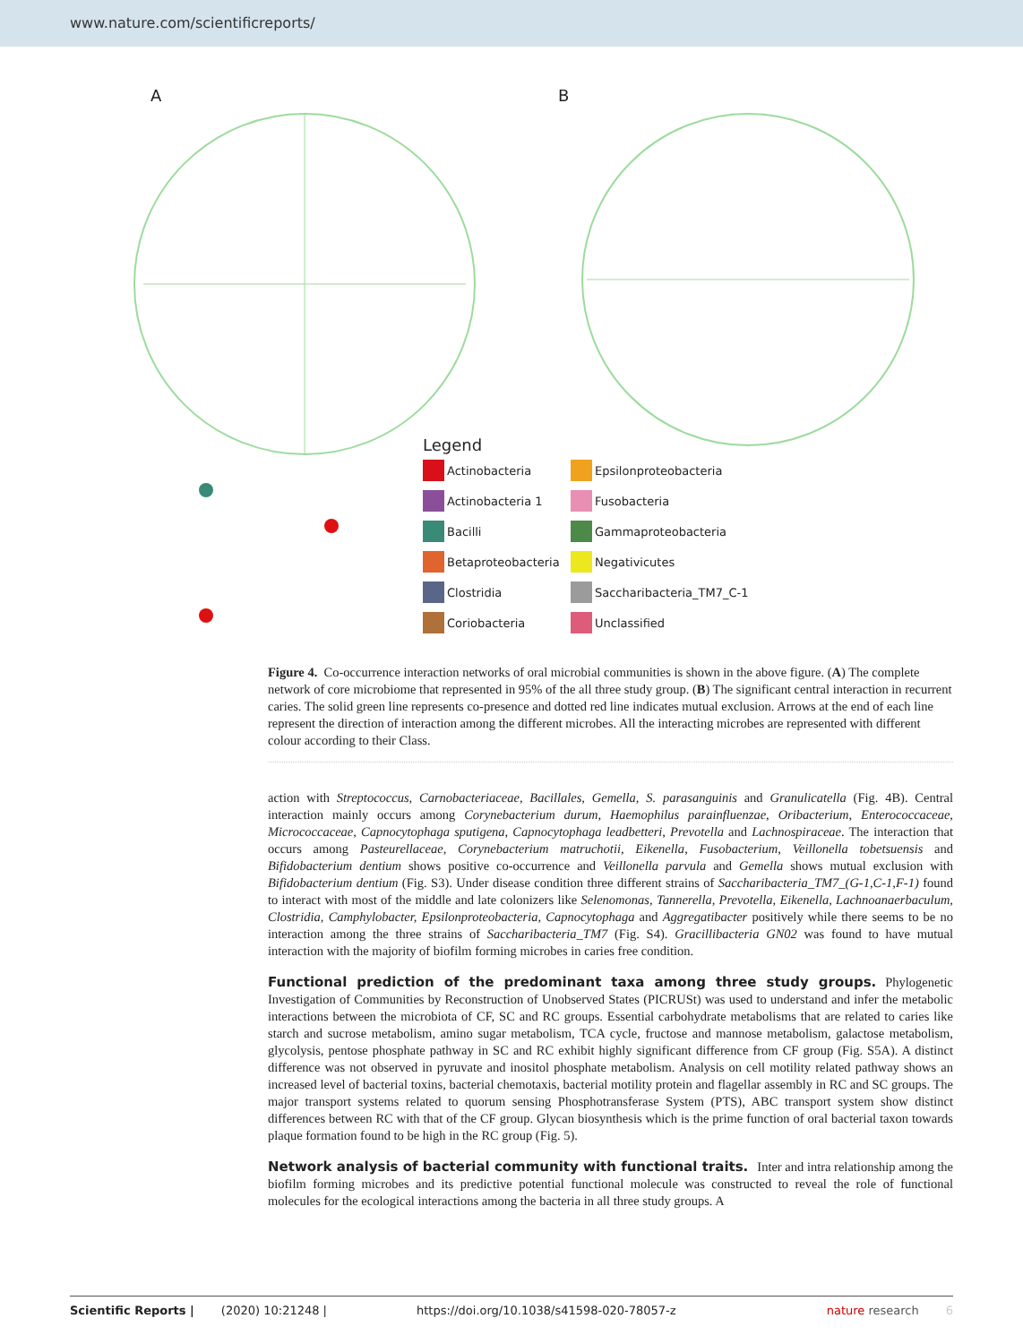www.nature.com/scientificreports/
A B
Legend
Actinobacteria Epsilonproteobacteria Actinobacteria 1 Fusobacteria Bacilli Gammaproteobacteria Betaproteobacteria Negativicutes Clostridia Saccharibacteria_TM7_C-1 Coriobacteria Unclassified
Figure 4. Co-occurrence interaction networks of oral microbial communities is shown in the above figure. (A) The complete network of core microbiome that represented in 95% of the all three study group. (B) The significant central interaction in recurrent caries. The solid green line represents co-presence and dotted red line indicates mutual exclusion. Arrows at the end of each line represent the direction of interaction among the different microbes. All the interacting microbes are represented with different colour according to their Class.
action with Streptococcus, Carnobacteriaceae, Bacillales, Gemella, S. parasanguinis and Granulicatella (Fig. 4B). Central interaction mainly occurs among Corynebacterium durum, Haemophilus parainfluenzae, Oribacterium, Enterococcaceae, Micrococcaceae, Capnocytophaga sputigena, Capnocytophaga leadbetteri, Prevotella and Lachnospiraceae. The interaction that occurs among Pasteurellaceae, Corynebacterium matruchotii, Eikenella, Fusobacterium, Veillonella tobetsuensis and Bifidobacterium dentium shows positive co-occurrence and Veillonella parvula and Gemella shows mutual exclusion with Bifidobacterium dentium (Fig. S3). Under disease condition three different strains of Saccharibacteria_TM7_(G-1,C-1,F-1) found to interact with most of the middle and late colonizers like Selenomonas, Tannerella, Prevotella, Eikenella, Lachnoanaerbaculum, Clostridia, Camphylobacter, Epsilonproteobacteria, Capnocytophaga and Aggregatibacter positively while there seems to be no interaction among the three strains of Saccharibacteria_TM7 (Fig. S4). Gracillibacteria GN02 was found to have mutual interaction with the majority of biofilm forming microbes in caries free condition.
Functional prediction of the predominant taxa among three study groups.
Phylogenetic Investigation of Communities by Reconstruction of Unobserved States (PICRUSt) was used to understand and infer the metabolic interactions between the microbiota of CF, SC and RC groups. Essential carbohydrate metabolisms that are related to caries like starch and sucrose metabolism, amino sugar metabolism, TCA cycle, fructose and mannose metabolism, galactose metabolism, glycolysis, pentose phosphate pathway in SC and RC exhibit highly significant difference from CF group (Fig. S5A). A distinct difference was not observed in pyruvate and inositol phosphate metabolism. Analysis on cell motility related pathway shows an increased level of bacterial toxins, bacterial chemotaxis, bacterial motility protein and flagellar assembly in RC and SC groups. The major transport systems related to quorum sensing Phosphotransferase System (PTS), ABC transport system show distinct differences between RC with that of the CF group. Glycan biosynthesis which is the prime function of oral bacterial taxon towards plaque formation found to be high in the RC group (Fig. 5).
Network analysis of bacterial community with functional traits.
Inter and intra relationship among the biofilm forming microbes and its predictive potential functional molecule was constructed to reveal the role of functional molecules for the ecological interactions among the bacteria in all three study groups. A
Scientific Reports | (2020) 10:21248 | https://doi.org/10.1038/s41598-020-78057-z nature research 6